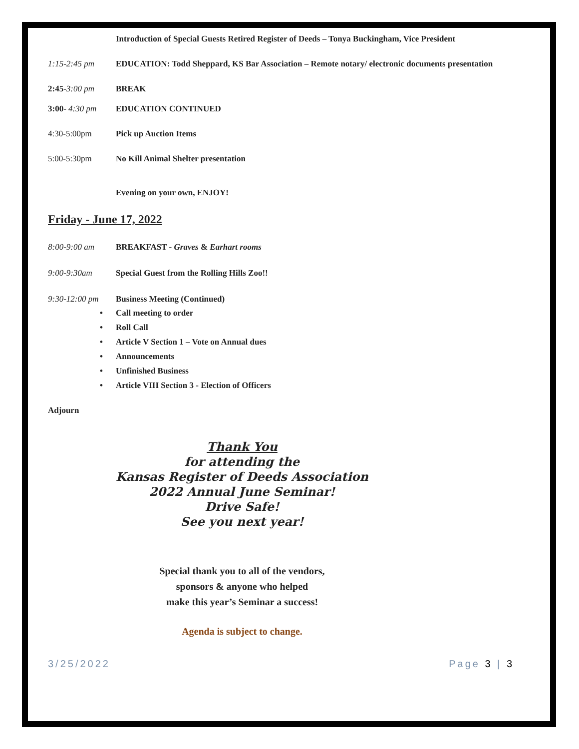Introduction of Special Guests Retired Register of Deeds – Tonya Buckingham, Vice President
1:15-2:45 pm EDUCATION: Todd Sheppard, KS Bar Association – Remote notary/ electronic documents presentation
2:45-3:00 pm BREAK
3:00- 4:30 pm EDUCATION CONTINUED
4:30-5:00pm Pick up Auction Items
5:00-5:30pm No Kill Animal Shelter presentation
Evening on your own, ENJOY!
Friday - June 17, 2022
8:00-9:00 am BREAKFAST - Graves & Earhart rooms
9:00-9:30am Special Guest from the Rolling Hills Zoo!!
9:30-12:00 pm Business Meeting (Continued)
• Call meeting to order
• Roll Call
• Article V Section 1 – Vote on Annual dues
• Announcements
• Unfinished Business
• Article VIII Section 3 - Election of Officers
Adjourn
Thank You
for attending the
Kansas Register of Deeds Association
2022 Annual June Seminar!
Drive Safe!
See you next year!
Special thank you to all of the vendors,
sponsors & anyone who helped
make this year’s Seminar a success!
Agenda is subject to change.
3/25/2022 Page 3 | 3